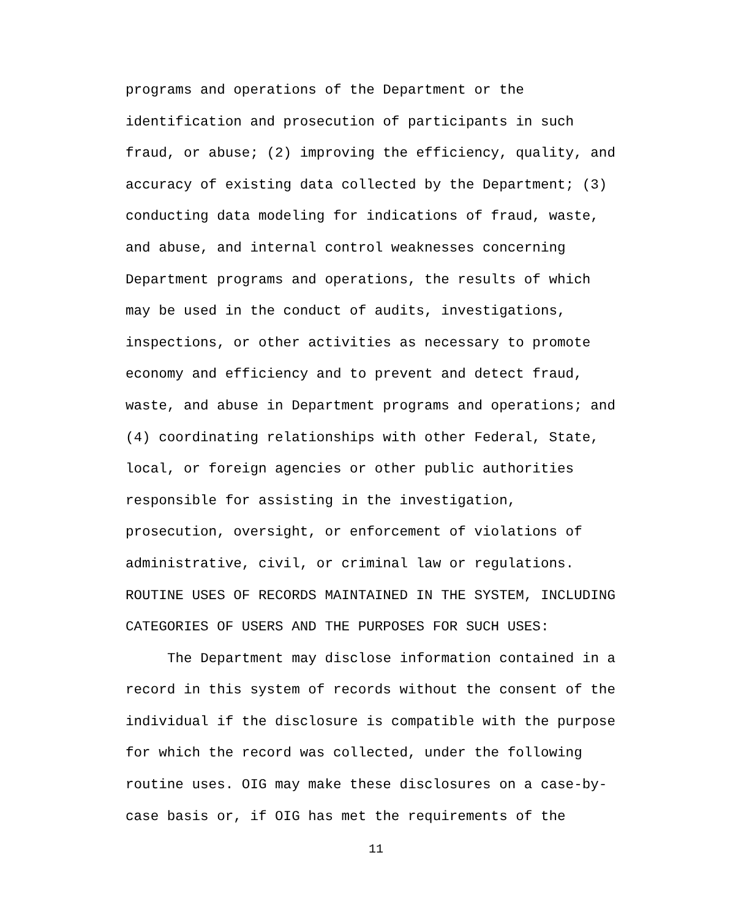programs and operations of the Department or the
identification and prosecution of participants in such
fraud, or abuse; (2) improving the efficiency, quality, and
accuracy of existing data collected by the Department; (3)
conducting data modeling for indications of fraud, waste,
and abuse, and internal control weaknesses concerning
Department programs and operations, the results of which
may be used in the conduct of audits, investigations,
inspections, or other activities as necessary to promote
economy and efficiency and to prevent and detect fraud,
waste, and abuse in Department programs and operations; and
(4) coordinating relationships with other Federal, State,
local, or foreign agencies or other public authorities
responsible for assisting in the investigation,
prosecution, oversight, or enforcement of violations of
administrative, civil, or criminal law or regulations.
ROUTINE USES OF RECORDS MAINTAINED IN THE SYSTEM, INCLUDING
CATEGORIES OF USERS AND THE PURPOSES FOR SUCH USES:
The Department may disclose information contained in a
record in this system of records without the consent of the
individual if the disclosure is compatible with the purpose
for which the record was collected, under the following
routine uses. OIG may make these disclosures on a case-by-
case basis or, if OIG has met the requirements of the
11